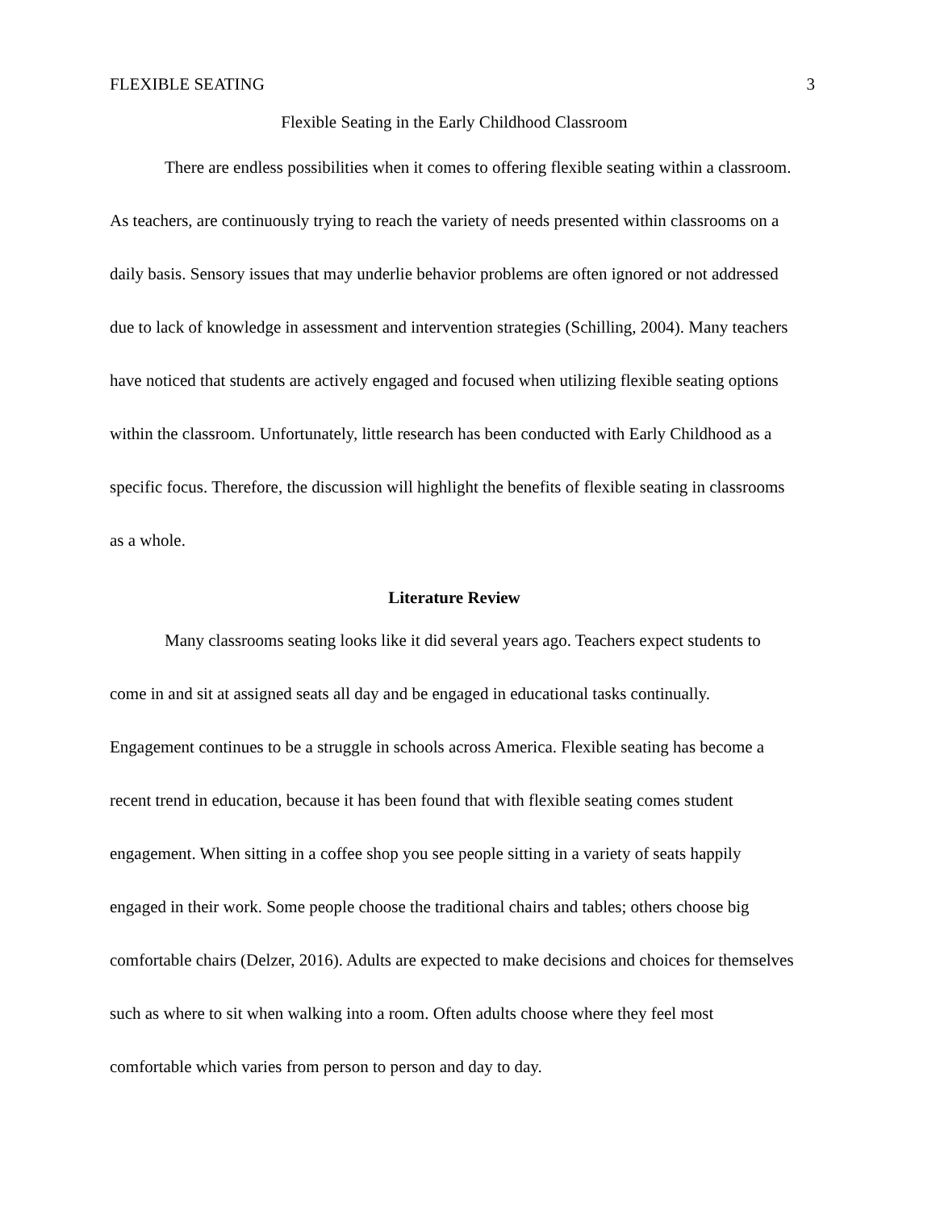FLEXIBLE SEATING 3
Flexible Seating in the Early Childhood Classroom
There are endless possibilities when it comes to offering flexible seating within a classroom. As teachers, are continuously trying to reach the variety of needs presented within classrooms on a daily basis. Sensory issues that may underlie behavior problems are often ignored or not addressed due to lack of knowledge in assessment and intervention strategies (Schilling, 2004). Many teachers have noticed that students are actively engaged and focused when utilizing flexible seating options within the classroom. Unfortunately, little research has been conducted with Early Childhood as a specific focus. Therefore, the discussion will highlight the benefits of flexible seating in classrooms as a whole.
Literature Review
Many classrooms seating looks like it did several years ago. Teachers expect students to come in and sit at assigned seats all day and be engaged in educational tasks continually. Engagement continues to be a struggle in schools across America. Flexible seating has become a recent trend in education, because it has been found that with flexible seating comes student engagement. When sitting in a coffee shop you see people sitting in a variety of seats happily engaged in their work. Some people choose the traditional chairs and tables; others choose big comfortable chairs (Delzer, 2016). Adults are expected to make decisions and choices for themselves such as where to sit when walking into a room. Often adults choose where they feel most comfortable which varies from person to person and day to day.